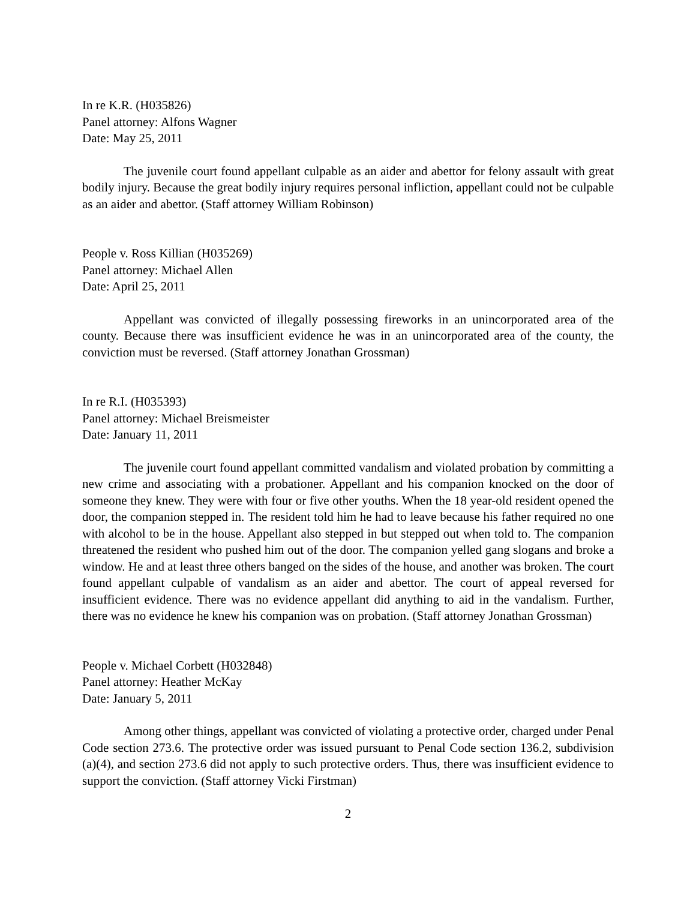In re K.R. (H035826)
Panel attorney: Alfons Wagner
Date: May 25, 2011
The juvenile court found appellant culpable as an aider and abettor for felony assault with great bodily injury. Because the great bodily injury requires personal infliction, appellant could not be culpable as an aider and abettor. (Staff attorney William Robinson)
People v. Ross Killian (H035269)
Panel attorney: Michael Allen
Date: April 25, 2011
Appellant was convicted of illegally possessing fireworks in an unincorporated area of the county. Because there was insufficient evidence he was in an unincorporated area of the county, the conviction must be reversed. (Staff attorney Jonathan Grossman)
In re R.I. (H035393)
Panel attorney: Michael Breismeister
Date: January 11, 2011
The juvenile court found appellant committed vandalism and violated probation by committing a new crime and associating with a probationer. Appellant and his companion knocked on the door of someone they knew. They were with four or five other youths. When the 18 year-old resident opened the door, the companion stepped in. The resident told him he had to leave because his father required no one with alcohol to be in the house. Appellant also stepped in but stepped out when told to. The companion threatened the resident who pushed him out of the door. The companion yelled gang slogans and broke a window. He and at least three others banged on the sides of the house, and another was broken. The court found appellant culpable of vandalism as an aider and abettor. The court of appeal reversed for insufficient evidence. There was no evidence appellant did anything to aid in the vandalism. Further, there was no evidence he knew his companion was on probation. (Staff attorney Jonathan Grossman)
People v. Michael Corbett (H032848)
Panel attorney: Heather McKay
Date: January 5, 2011
Among other things, appellant was convicted of violating a protective order, charged under Penal Code section 273.6. The protective order was issued pursuant to Penal Code section 136.2, subdivision (a)(4), and section 273.6 did not apply to such protective orders. Thus, there was insufficient evidence to support the conviction. (Staff attorney Vicki Firstman)
2